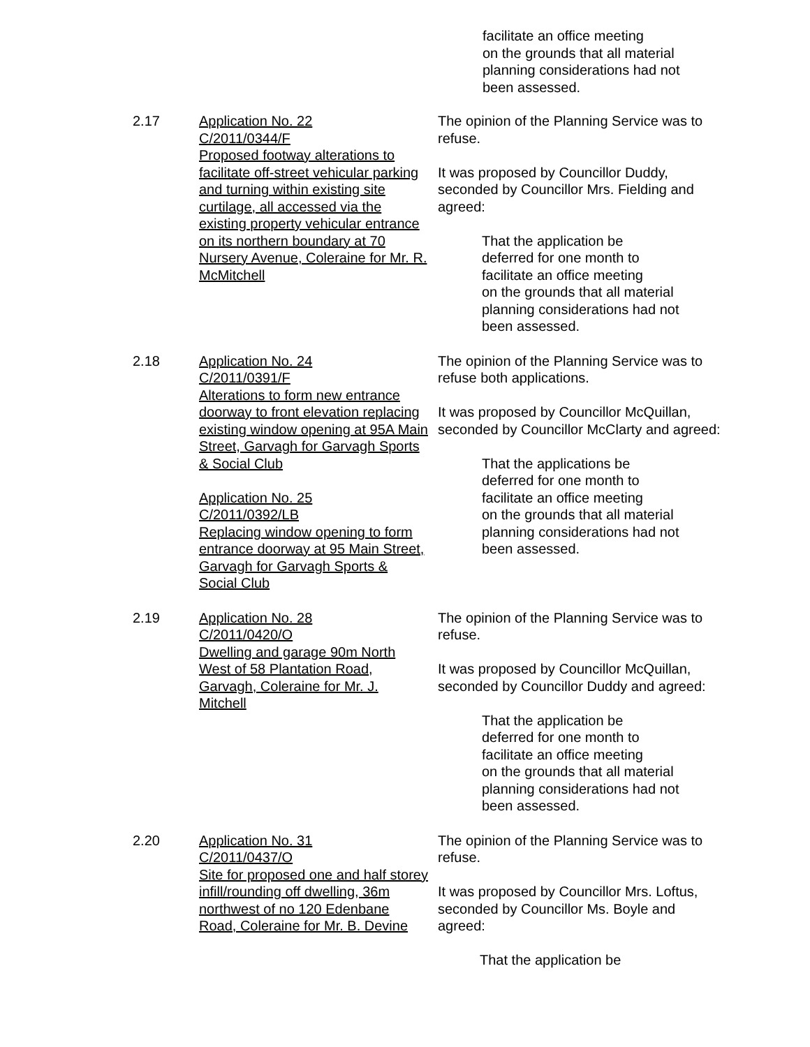facilitate an office meeting
on the grounds that all material
planning considerations had not
been assessed.
2.17 Application No. 22
C/2011/0344/F
Proposed footway alterations to facilitate off-street vehicular parking and turning within existing site curtilage, all accessed via the existing property vehicular entrance on its northern boundary at 70 Nursery Avenue, Coleraine for Mr. R. McMitchell
The opinion of the Planning Service was to refuse.
It was proposed by Councillor Duddy, seconded by Councillor Mrs. Fielding and agreed:
That the application be
deferred for one month to
facilitate an office meeting
on the grounds that all material
planning considerations had not
been assessed.
2.18 Application No. 24
C/2011/0391/F
Alterations to form new entrance doorway to front elevation replacing existing window opening at 95A Main Street, Garvagh for Garvagh Sports & Social Club
Application No. 25
C/2011/0392/LB
Replacing window opening to form entrance doorway at 95 Main Street, Garvagh for Garvagh Sports & Social Club
The opinion of the Planning Service was to refuse both applications.
It was proposed by Councillor McQuillan, seconded by Councillor McClarty and agreed:
That the applications be
deferred for one month to
facilitate an office meeting
on the grounds that all material
planning considerations had not
been assessed.
2.19 Application No. 28
C/2011/0420/O
Dwelling and garage 90m North West of 58 Plantation Road, Garvagh, Coleraine for Mr. J. Mitchell
The opinion of the Planning Service was to refuse.
It was proposed by Councillor McQuillan, seconded by Councillor Duddy and agreed:
That the application be
deferred for one month to
facilitate an office meeting
on the grounds that all material
planning considerations had not
been assessed.
2.20 Application No. 31
C/2011/0437/O
Site for proposed one and half storey infill/rounding off dwelling, 36m northwest of no 120 Edenbane Road, Coleraine for Mr. B. Devine
The opinion of the Planning Service was to refuse.
It was proposed by Councillor Mrs. Loftus, seconded by Councillor Ms. Boyle and agreed:
That the application be